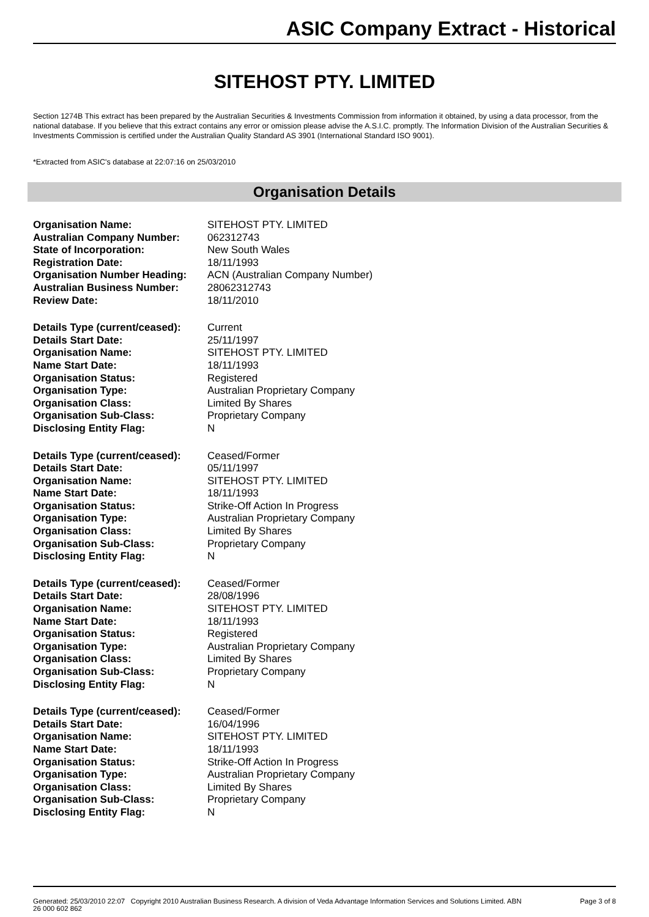ASIC Company Extract - Historical
SITEHOST PTY. LIMITED
Section 1274B This extract has been prepared by the Australian Securities & Investments Commission from information it obtained, by using a data processor, from the national database. If you believe that this extract contains any error or omission please advise the A.S.I.C. promptly. The Information Division of the Australian Securities & Investments Commission is certified under the Australian Quality Standard AS 3901 (International Standard ISO 9001).
*Extracted from ASIC's database at 22:07:16 on 25/03/2010
Organisation Details
| Organisation Name: | SITEHOST PTY. LIMITED |
| Australian Company Number: | 062312743 |
| State of Incorporation: | New South Wales |
| Registration Date: | 18/11/1993 |
| Organisation Number Heading: | ACN (Australian Company Number) |
| Australian Business Number: | 28062312743 |
| Review Date: | 18/11/2010 |
| Details Type (current/ceased): | Current |
| Details Start Date: | 25/11/1997 |
| Organisation Name: | SITEHOST PTY. LIMITED |
| Name Start Date: | 18/11/1993 |
| Organisation Status: | Registered |
| Organisation Type: | Australian Proprietary Company |
| Organisation Class: | Limited By Shares |
| Organisation Sub-Class: | Proprietary Company |
| Disclosing Entity Flag: | N |
| Details Type (current/ceased): | Ceased/Former |
| Details Start Date: | 05/11/1997 |
| Organisation Name: | SITEHOST PTY. LIMITED |
| Name Start Date: | 18/11/1993 |
| Organisation Status: | Strike-Off Action In Progress |
| Organisation Type: | Australian Proprietary Company |
| Organisation Class: | Limited By Shares |
| Organisation Sub-Class: | Proprietary Company |
| Disclosing Entity Flag: | N |
| Details Type (current/ceased): | Ceased/Former |
| Details Start Date: | 28/08/1996 |
| Organisation Name: | SITEHOST PTY. LIMITED |
| Name Start Date: | 18/11/1993 |
| Organisation Status: | Registered |
| Organisation Type: | Australian Proprietary Company |
| Organisation Class: | Limited By Shares |
| Organisation Sub-Class: | Proprietary Company |
| Disclosing Entity Flag: | N |
| Details Type (current/ceased): | Ceased/Former |
| Details Start Date: | 16/04/1996 |
| Organisation Name: | SITEHOST PTY. LIMITED |
| Name Start Date: | 18/11/1993 |
| Organisation Status: | Strike-Off Action In Progress |
| Organisation Type: | Australian Proprietary Company |
| Organisation Class: | Limited By Shares |
| Organisation Sub-Class: | Proprietary Company |
| Disclosing Entity Flag: | N |
Generated: 25/03/2010 22:07 Copyright 2010 Australian Business Research. A division of Veda Advantage Information Services and Solutions Limited. ABN 26 000 602 862 Page 3 of 8